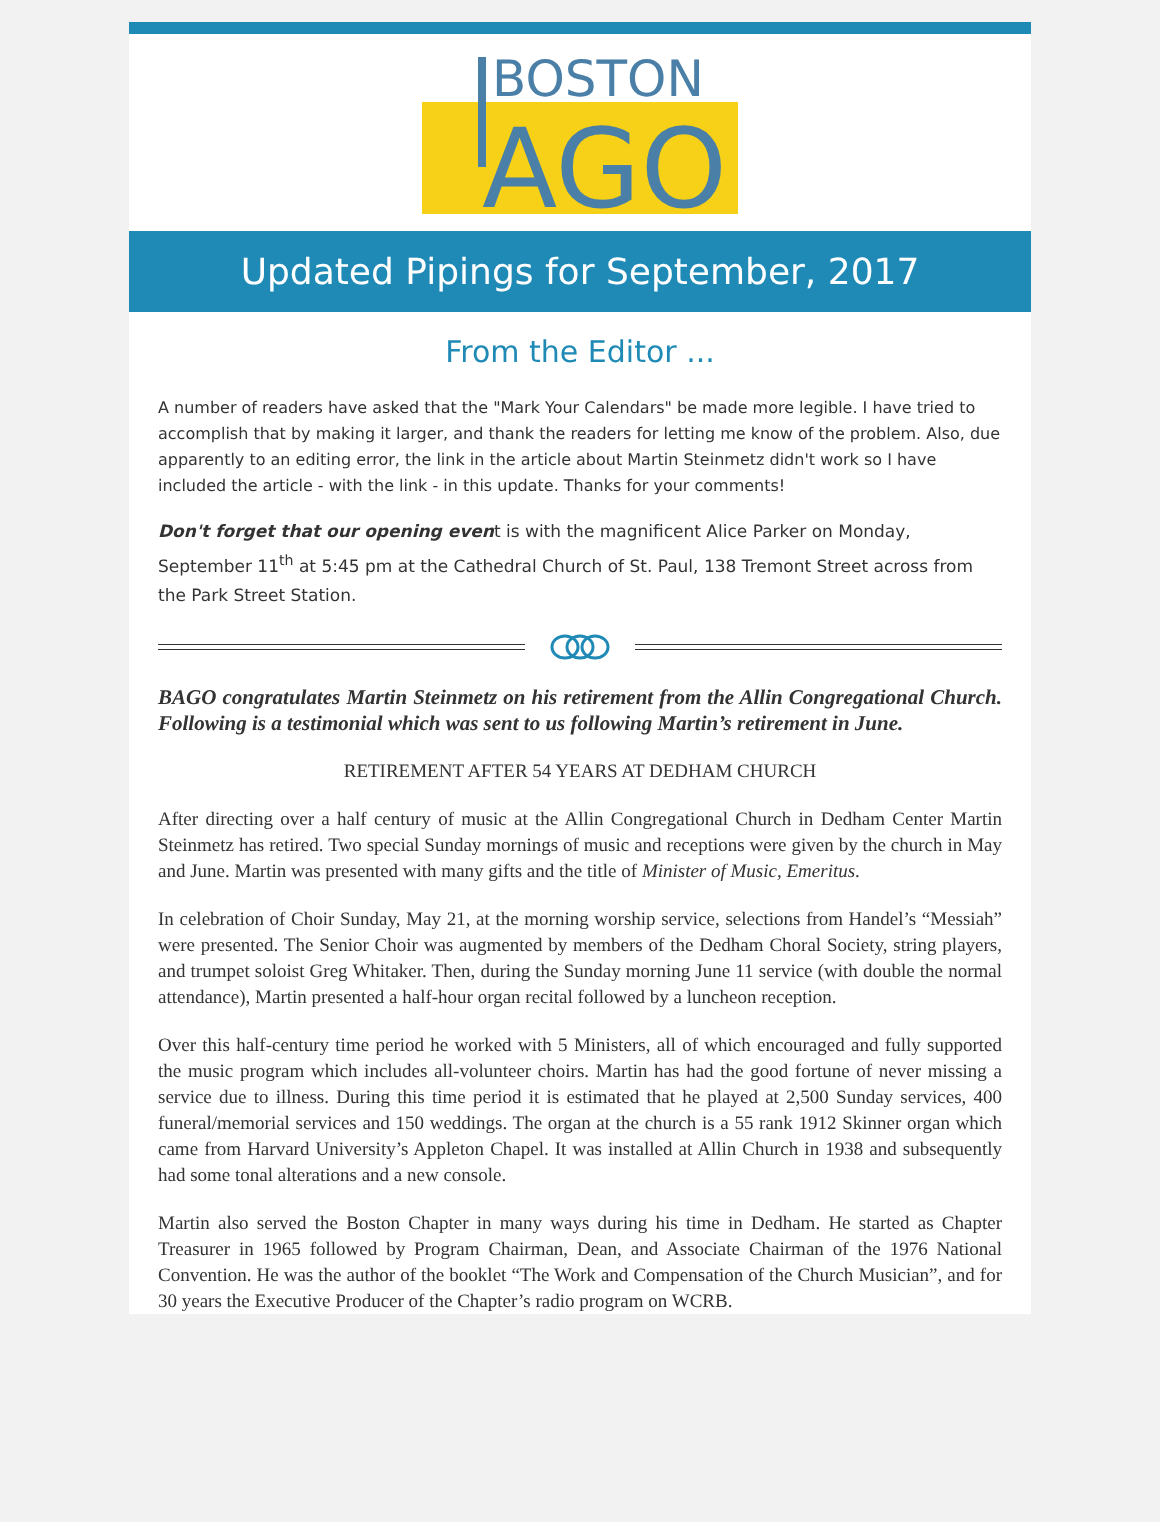BOSTON
AGO
Updated Pipings for September, 2017
From the Editor ...
A number of readers have asked that the "Mark Your Calendars" be made more legible. I have tried to accomplish that by making it larger, and thank the readers for letting me know of the problem. Also, due apparently to an editing error, the link in the article about Martin Steinmetz didn't work so I have included the article - with the link - in this update. Thanks for your comments!
Don't forget that our opening event is with the magnificent Alice Parker on Monday, September 11<sup>th</sup> at 5:45 pm at the Cathedral Church of St. Paul, 138 Tremont Street across from the Park Street Station.
BAGO congratulates Martin Steinmetz on his retirement from the Allin Congregational Church. Following is a testimonial which was sent to us following Martin’s retirement in June.
RETIREMENT AFTER 54 YEARS AT DEDHAM CHURCH
After directing over a half century of music at the Allin Congregational Church in Dedham Center Martin Steinmetz has retired. Two special Sunday mornings of music and receptions were given by the church in May and June. Martin was presented with many gifts and the title of Minister of Music, Emeritus.
In celebration of Choir Sunday, May 21, at the morning worship service, selections from Handel’s “Messiah” were presented. The Senior Choir was augmented by members of the Dedham Choral Society, string players, and trumpet soloist Greg Whitaker. Then, during the Sunday morning June 11 service (with double the normal attendance), Martin presented a half-hour organ recital followed by a luncheon reception.
Over this half-century time period he worked with 5 Ministers, all of which encouraged and fully supported the music program which includes all-volunteer choirs. Martin has had the good fortune of never missing a service due to illness. During this time period it is estimated that he played at 2,500 Sunday services, 400 funeral/memorial services and 150 weddings. The organ at the church is a 55 rank 1912 Skinner organ which came from Harvard University’s Appleton Chapel. It was installed at Allin Church in 1938 and subsequently had some tonal alterations and a new console.
Martin also served the Boston Chapter in many ways during his time in Dedham. He started as Chapter Treasurer in 1965 followed by Program Chairman, Dean, and Associate Chairman of the 1976 National Convention. He was the author of the booklet “The Work and Compensation of the Church Musician”, and for 30 years the Executive Producer of the Chapter’s radio program on WCRB.